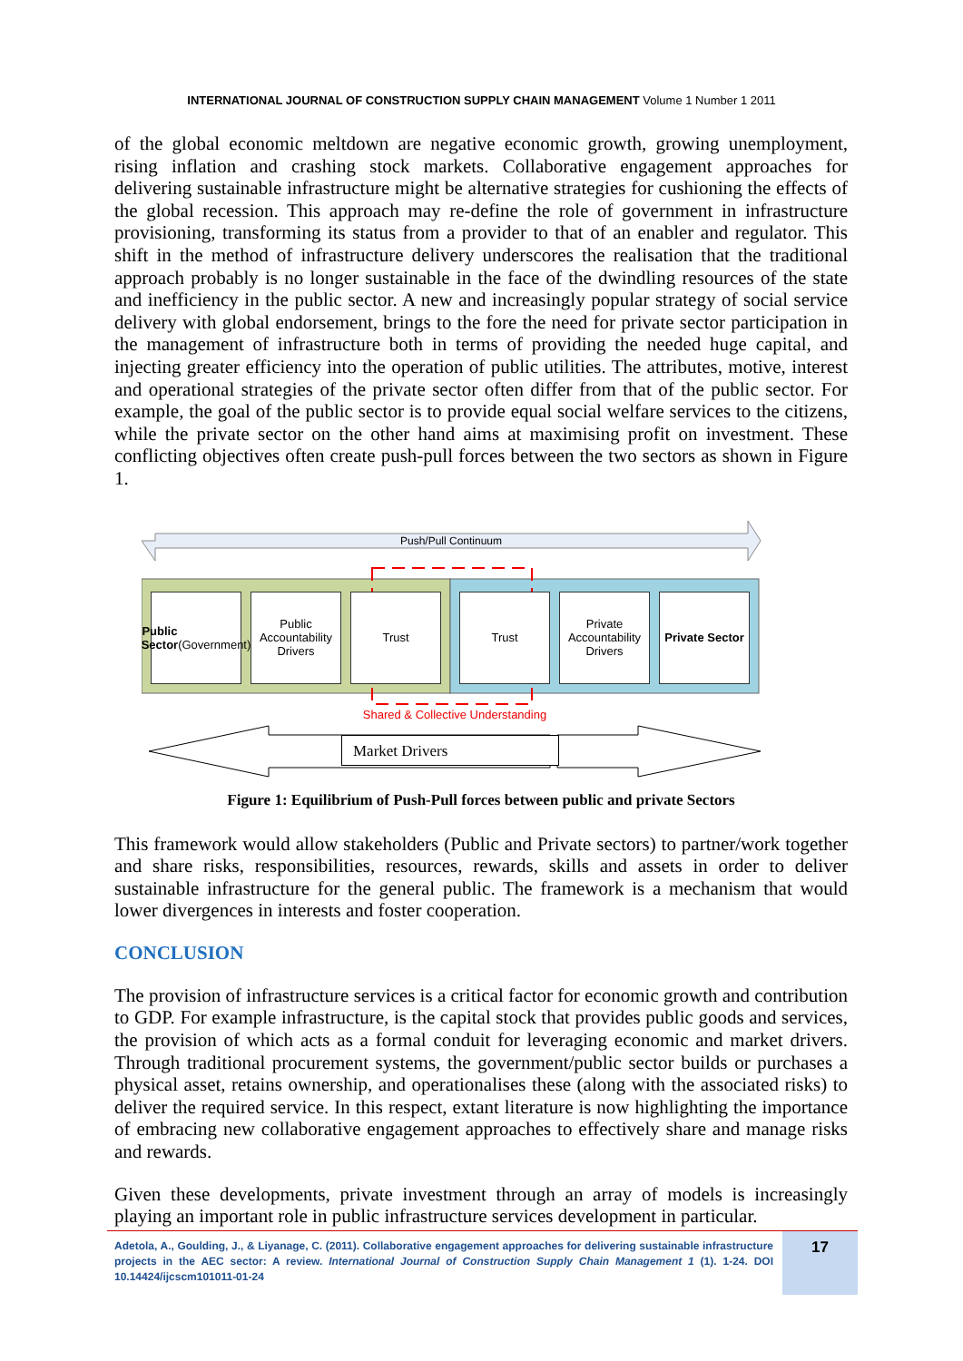INTERNATIONAL JOURNAL OF CONSTRUCTION SUPPLY CHAIN MANAGEMENT Volume 1 Number 1 2011
of the global economic meltdown are negative economic growth, growing unemployment, rising inflation and crashing stock markets. Collaborative engagement approaches for delivering sustainable infrastructure might be alternative strategies for cushioning the effects of the global recession. This approach may re-define the role of government in infrastructure provisioning, transforming its status from a provider to that of an enabler and regulator. This shift in the method of infrastructure delivery underscores the realisation that the traditional approach probably is no longer sustainable in the face of the dwindling resources of the state and inefficiency in the public sector. A new and increasingly popular strategy of social service delivery with global endorsement, brings to the fore the need for private sector participation in the management of infrastructure both in terms of providing the needed huge capital, and injecting greater efficiency into the operation of public utilities. The attributes, motive, interest and operational strategies of the private sector often differ from that of the public sector. For example, the goal of the public sector is to provide equal social welfare services to the citizens, while the private sector on the other hand aims at maximising profit on investment. These conflicting objectives often create push-pull forces between the two sectors as shown in Figure 1.
Push/Pull Continuum
Public Sector
(Government)
Public Accountability Drivers
Trust Trust
Private Accountability Drivers
Private Sector
Shared & Collective Understanding
Market Drivers
Figure 1: Equilibrium of Push-Pull forces between public and private Sectors
This framework would allow stakeholders (Public and Private sectors) to partner/work together and share risks, responsibilities, resources, rewards, skills and assets in order to deliver sustainable infrastructure for the general public. The framework is a mechanism that would lower divergences in interests and foster cooperation.
CONCLUSION
The provision of infrastructure services is a critical factor for economic growth and contribution to GDP. For example infrastructure, is the capital stock that provides public goods and services, the provision of which acts as a formal conduit for leveraging economic and market drivers. Through traditional procurement systems, the government/public sector builds or purchases a physical asset, retains ownership, and operationalises these (along with the associated risks) to deliver the required service. In this respect, extant literature is now highlighting the importance of embracing new collaborative engagement approaches to effectively share and manage risks and rewards.
Given these developments, private investment through an array of models is increasingly playing an important role in public infrastructure services development in particular.
Adetola, A., Goulding, J., & Liyanage, C. (2011). Collaborative engagement approaches for delivering sustainable infrastructure projects in the AEC sector: A review. International Journal of Construction Supply Chain Management 1 (1). 1-24. DOI 10.14424/ijcscm101011-01-24
17